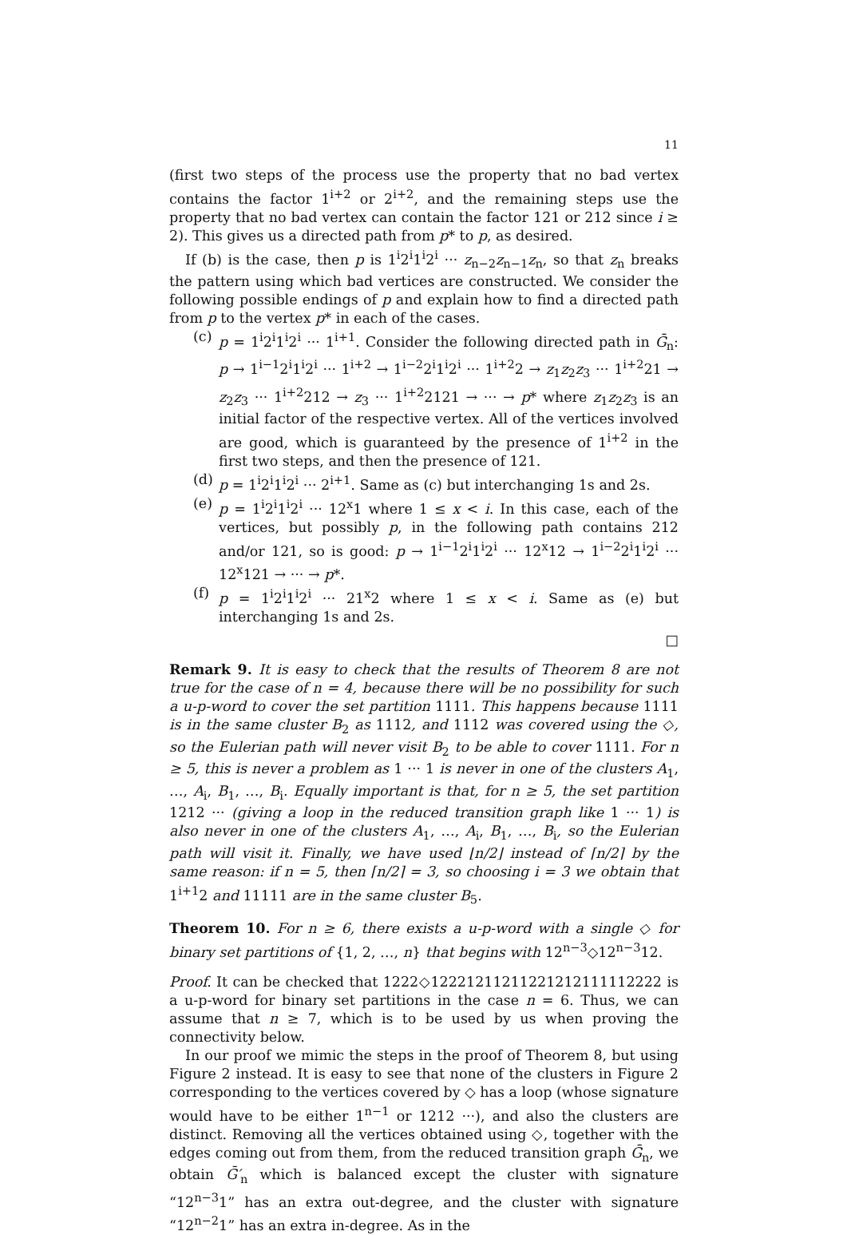11
(first two steps of the process use the property that no bad vertex contains the factor 1<sup>i+2</sup> or 2<sup>i+2</sup>, and the remaining steps use the property that no bad vertex can contain the factor 121 or 212 since i ≥ 2). This gives us a directed path from p* to p, as desired.
If (b) is the case, then p is 1<sup>i</sup>2<sup>i</sup>1<sup>i</sup>2<sup>i</sup> ··· z<sub>n−2</sub>z<sub>n−1</sub>z<sub>n</sub>, so that z<sub>n</sub> breaks the pattern using which bad vertices are constructed. We consider the following possible endings of p and explain how to find a directed path from p to the vertex p* in each of the cases.
(c) p = 1<sup>i</sup>2<sup>i</sup>1<sup>i</sup>2<sup>i</sup> ··· 1<sup>i+1</sup>. Consider the following directed path in Ḡ<sub>n</sub>: p → 1<sup>i−1</sup>2<sup>i</sup>1<sup>i</sup>2<sup>i</sup> ··· 1<sup>i+2</sup> → 1<sup>i−2</sup>2<sup>i</sup>1<sup>i</sup>2<sup>i</sup> ··· 1<sup>i+2</sup>2 → z<sub>1</sub>z<sub>2</sub>z<sub>3</sub> ··· 1<sup>i+2</sup>21 → z<sub>2</sub>z<sub>3</sub> ··· 1<sup>i+2</sup>212 → z<sub>3</sub> ··· 1<sup>i+2</sup>2121 → ··· → p* where z<sub>1</sub>z<sub>2</sub>z<sub>3</sub> is an initial factor of the respective vertex. All of the vertices involved are good, which is guaranteed by the presence of 1<sup>i+2</sup> in the first two steps, and then the presence of 121.
(d) p = 1<sup>i</sup>2<sup>i</sup>1<sup>i</sup>2<sup>i</sup> ··· 2<sup>i+1</sup>. Same as (c) but interchanging 1s and 2s.
(e) p = 1<sup>i</sup>2<sup>i</sup>1<sup>i</sup>2<sup>i</sup> ··· 12<sup>x</sup>1 where 1 ≤ x < i. In this case, each of the vertices, but possibly p, in the following path contains 212 and/or 121, so is good: p → 1<sup>i−1</sup>2<sup>i</sup>1<sup>i</sup>2<sup>i</sup> ··· 12<sup>x</sup>12 → 1<sup>i−2</sup>2<sup>i</sup>1<sup>i</sup>2<sup>i</sup> ··· 12<sup>x</sup>121 → ··· → p*.
(f) p = 1<sup>i</sup>2<sup>i</sup>1<sup>i</sup>2<sup>i</sup> ··· 21<sup>x</sup>2 where 1 ≤ x < i. Same as (e) but interchanging 1s and 2s.
□
Remark 9. It is easy to check that the results of Theorem 8 are not true for the case of n = 4, because there will be no possibility for such a u-p-word to cover the set partition 1111. This happens because 1111 is in the same cluster B<sub>2</sub> as 1112, and 1112 was covered using the ◇, so the Eulerian path will never visit B<sub>2</sub> to be able to cover 1111. For n ≥ 5, this is never a problem as 1 ··· 1 is never in one of the clusters A<sub>1</sub>, …, A<sub>i</sub>, B<sub>1</sub>, …, B<sub>i</sub>. Equally important is that, for n ≥ 5, the set partition 1212 ··· (giving a loop in the reduced transition graph like 1 ··· 1) is also never in one of the clusters A<sub>1</sub>, …, A<sub>i</sub>, B<sub>1</sub>, …, B<sub>i</sub>, so the Eulerian path will visit it. Finally, we have used ⌊n/2⌋ instead of ⌈n/2⌉ by the same reason: if n = 5, then ⌈n/2⌉ = 3, so choosing i = 3 we obtain that 1<sup>i+1</sup>2 and 11111 are in the same cluster B<sub>5</sub>.
Theorem 10. For n ≥ 6, there exists a u-p-word with a single ◇ for binary set partitions of {1, 2, …, n} that begins with 12<sup>n−3</sup>◇12<sup>n−3</sup>12.
Proof. It can be checked that 1222◇12221211211221212111112222 is a u-p-word for binary set partitions in the case n = 6. Thus, we can assume that n ≥ 7, which is to be used by us when proving the connectivity below.
In our proof we mimic the steps in the proof of Theorem 8, but using Figure 2 instead. It is easy to see that none of the clusters in Figure 2 corresponding to the vertices covered by ◇ has a loop (whose signature would have to be either 1<sup>n−1</sup> or 1212 ···), and also the clusters are distinct. Removing all the vertices obtained using ◇, together with the edges coming out from them, from the reduced transition graph Ḡ<sub>n</sub>, we obtain Ḡ′<sub>n</sub> which is balanced except the cluster with signature “12<sup>n−3</sup>1” has an extra out-degree, and the cluster with signature “12<sup>n−2</sup>1” has an extra in-degree. As in the